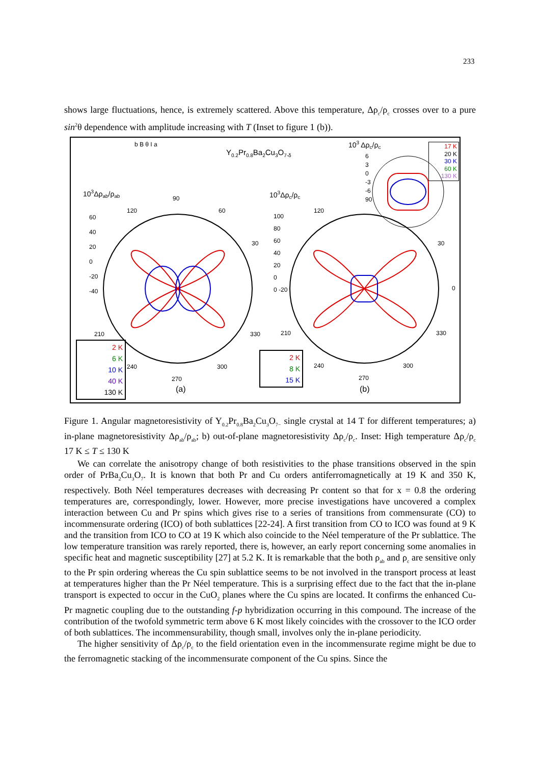233
shows large fluctuations, hence, is extremely scattered. Above this temperature, Δρ<sub>c</sub>/ρ<sub>c</sub> crosses over to a pure sin<sup>2</sup>θ dependence with amplitude increasing with T (Inset to figure 1 (b)).
Y<sub>0.2</sub>Pr<sub>0.8</sub>Ba<sub>2</sub>Cu<sub>3</sub>O<sub>7-δ</sub>
b B θ I a
10<sup>3</sup>Δρ<sub>ab</sub>/ρ<sub>ab</sub> 10<sup>3</sup>Δρ<sub>c</sub>/ρ<sub>c</sub>
10<sup>3</sup> Δρ<sub>c</sub>/ρ<sub>c</sub>
60
40
20
0
-20
-40
100
80
60
40
20
0
0 -20
6
3
0
-3
-6
90
90
120 60
30
210 330
240 300
270
(a)
120
30
0
210 330
240 300
270
(b)
2 K
6 K
10 K
40 K
130 K
2 K
8 K
15 K
17 K
20 K
30 K
60 K
130 K
Figure 1. Angular magnetoresistivity of Y<sub>0.2</sub>Pr<sub>0.8</sub>Ba<sub>2</sub>Cu<sub>3</sub>O<sub>7−</sub> single crystal at 14 T for different temperatures; a) in-plane magnetoresistivity Δρ<sub>ab</sub>/ρ<sub>ab</sub>; b) out-of-plane magnetoresistivity Δρ<sub>c</sub>/ρ<sub>c</sub>. Inset: High temperature Δρ<sub>c</sub>/ρ<sub>c</sub> 17 K ≤ T ≤ 130 K
We can correlate the anisotropy change of both resistivities to the phase transitions observed in the spin order of PrBa<sub>2</sub>Cu<sub>3</sub>O<sub>7</sub>. It is known that both Pr and Cu orders antiferromagnetically at 19 K and 350 K, respectively. Both Néel temperatures decreases with decreasing Pr content so that for x = 0.8 the ordering temperatures are, correspondingly, lower. However, more precise investigations have uncovered a complex interaction between Cu and Pr spins which gives rise to a series of transitions from commensurate (CO) to incommensurate ordering (ICO) of both sublattices [22-24]. A first transition from CO to ICO was found at 9 K and the transition from ICO to CO at 19 K which also coincide to the Néel temperature of the Pr sublattice. The low temperature transition was rarely reported, there is, however, an early report concerning some anomalies in specific heat and magnetic susceptibility [27] at 5.2 K. It is remarkable that the both ρ<sub>ab</sub> and ρ<sub>c</sub> are sensitive only to the Pr spin ordering whereas the Cu spin sublattice seems to be not involved in the transport process at least at temperatures higher than the Pr Néel temperature. This is a surprising effect due to the fact that the in-plane transport is expected to occur in the CuO<sub>2</sub> planes where the Cu spins are located. It confirms the enhanced Cu-Pr magnetic coupling due to the outstanding f-p hybridization occurring in this compound. The increase of the contribution of the twofold symmetric term above 6 K most likely coincides with the crossover to the ICO order of both sublattices. The incommensurability, though small, involves only the in-plane periodicity.
The higher sensitivity of Δρ<sub>c</sub>/ρ<sub>c</sub> to the field orientation even in the incommensurate regime might be due to the ferromagnetic stacking of the incommensurate component of the Cu spins. Since the